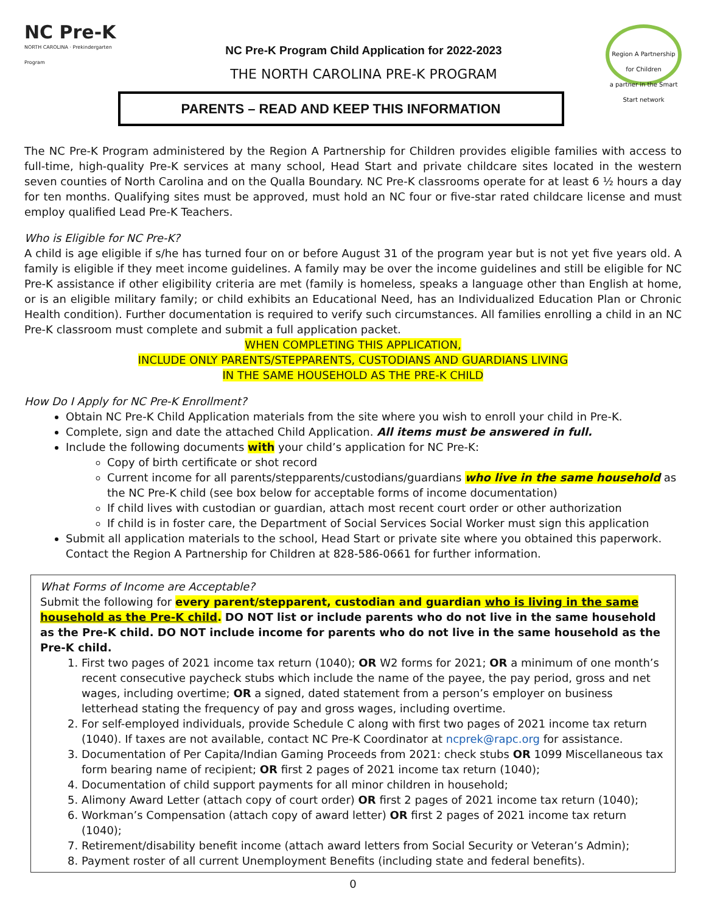NC Pre-K
NORTH CAROLINA · Prekindergarten Program
NC Pre-K Program Child Application for 2022-2023
THE NORTH CAROLINA PRE-K PROGRAM
Region A Partnership for Children
a partner in the Smart Start network
PARENTS – READ AND KEEP THIS INFORMATION
The NC Pre-K Program administered by the Region A Partnership for Children provides eligible families with access to full-time, high-quality Pre-K services at many school, Head Start and private childcare sites located in the western seven counties of North Carolina and on the Qualla Boundary. NC Pre-K classrooms operate for at least 6 ½ hours a day for ten months. Qualifying sites must be approved, must hold an NC four or five-star rated childcare license and must employ qualified Lead Pre-K Teachers.
Who is Eligible for NC Pre-K?
A child is age eligible if s/he has turned four on or before August 31 of the program year but is not yet five years old. A family is eligible if they meet income guidelines. A family may be over the income guidelines and still be eligible for NC Pre-K assistance if other eligibility criteria are met (family is homeless, speaks a language other than English at home, or is an eligible military family; or child exhibits an Educational Need, has an Individualized Education Plan or Chronic Health condition). Further documentation is required to verify such circumstances. All families enrolling a child in an NC Pre-K classroom must complete and submit a full application packet.
WHEN COMPLETING THIS APPLICATION,
INCLUDE ONLY PARENTS/STEPPARENTS, CUSTODIANS AND GUARDIANS LIVING
IN THE SAME HOUSEHOLD AS THE PRE-K CHILD
How Do I Apply for NC Pre-K Enrollment?
Obtain NC Pre-K Child Application materials from the site where you wish to enroll your child in Pre-K.
Complete, sign and date the attached Child Application. All items must be answered in full.
Include the following documents with your child’s application for NC Pre-K:
Copy of birth certificate or shot record
Current income for all parents/stepparents/custodians/guardians who live in the same household as the NC Pre-K child (see box below for acceptable forms of income documentation)
If child lives with custodian or guardian, attach most recent court order or other authorization
If child is in foster care, the Department of Social Services Social Worker must sign this application
Submit all application materials to the school, Head Start or private site where you obtained this paperwork. Contact the Region A Partnership for Children at 828-586-0661 for further information.
What Forms of Income are Acceptable?
Submit the following for every parent/stepparent, custodian and guardian who is living in the same household as the Pre-K child. DO NOT list or include parents who do not live in the same household as the Pre-K child. DO NOT include income for parents who do not live in the same household as the Pre-K child.
1. First two pages of 2021 income tax return (1040); OR W2 forms for 2021; OR a minimum of one month’s recent consecutive paycheck stubs which include the name of the payee, the pay period, gross and net wages, including overtime; OR a signed, dated statement from a person’s employer on business letterhead stating the frequency of pay and gross wages, including overtime.
2. For self-employed individuals, provide Schedule C along with first two pages of 2021 income tax return (1040). If taxes are not available, contact NC Pre-K Coordinator at ncprek@rapc.org for assistance.
3. Documentation of Per Capita/Indian Gaming Proceeds from 2021: check stubs OR 1099 Miscellaneous tax form bearing name of recipient; OR first 2 pages of 2021 income tax return (1040);
4. Documentation of child support payments for all minor children in household;
5. Alimony Award Letter (attach copy of court order) OR first 2 pages of 2021 income tax return (1040);
6. Workman’s Compensation (attach copy of award letter) OR first 2 pages of 2021 income tax return (1040);
7. Retirement/disability benefit income (attach award letters from Social Security or Veteran’s Admin);
8. Payment roster of all current Unemployment Benefits (including state and federal benefits).
0